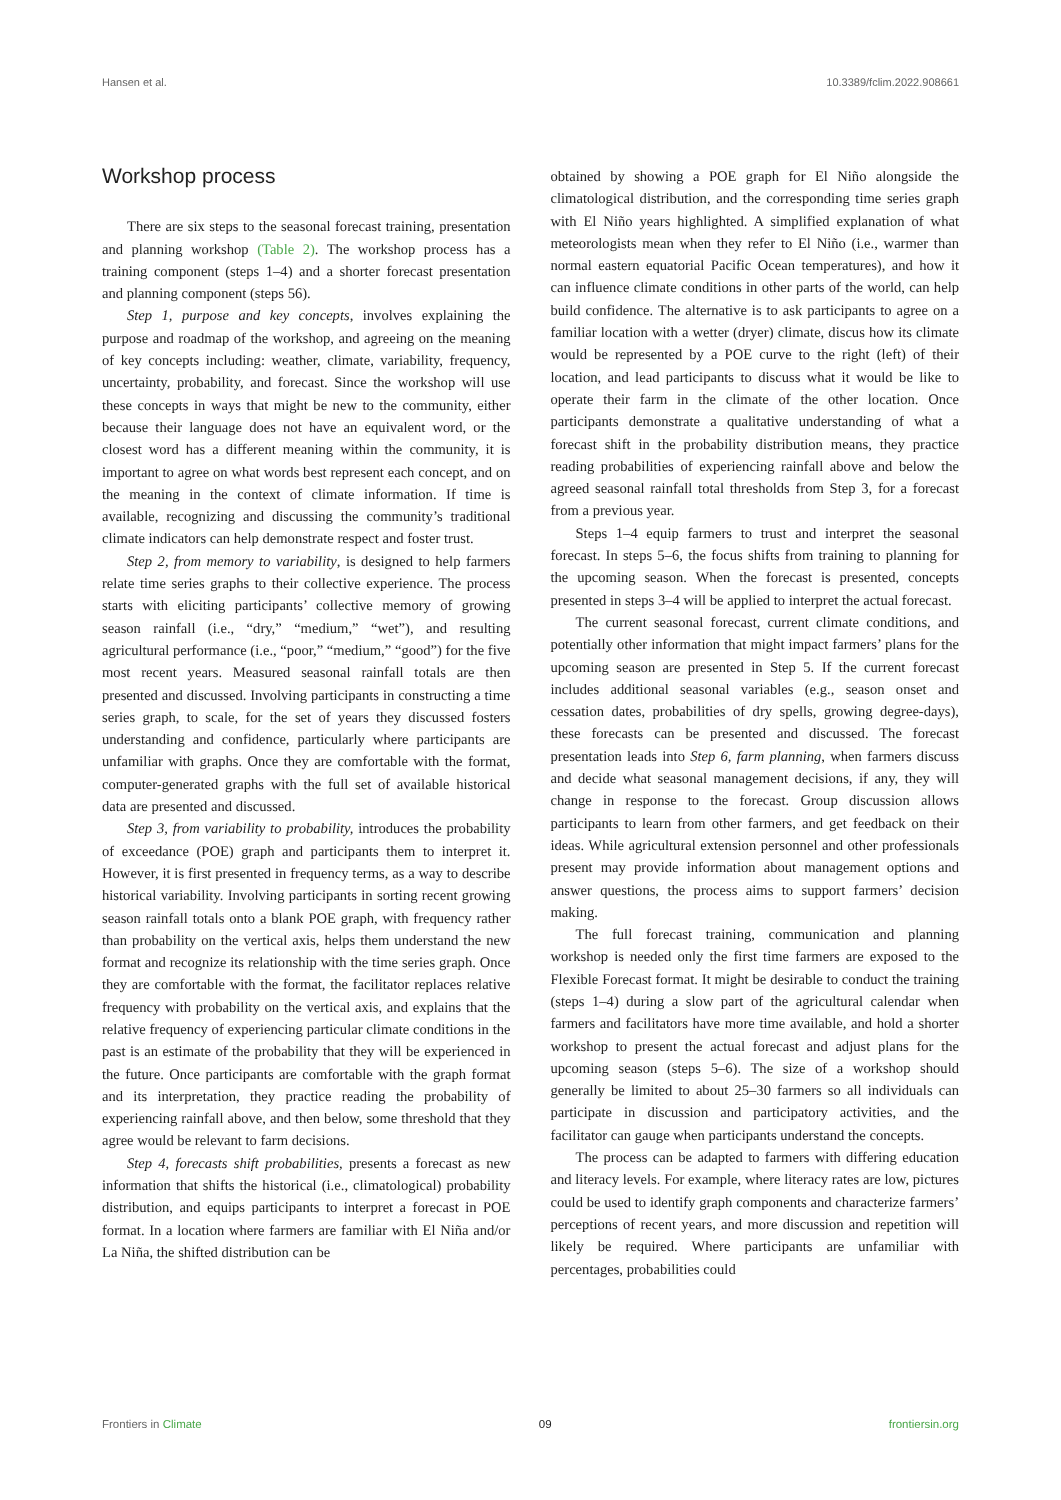Hansen et al. 10.3389/fclim.2022.908661
Workshop process
There are six steps to the seasonal forecast training, presentation and planning workshop (Table 2). The workshop process has a training component (steps 1–4) and a shorter forecast presentation and planning component (steps 56).
Step 1, purpose and key concepts, involves explaining the purpose and roadmap of the workshop, and agreeing on the meaning of key concepts including: weather, climate, variability, frequency, uncertainty, probability, and forecast. Since the workshop will use these concepts in ways that might be new to the community, either because their language does not have an equivalent word, or the closest word has a different meaning within the community, it is important to agree on what words best represent each concept, and on the meaning in the context of climate information. If time is available, recognizing and discussing the community’s traditional climate indicators can help demonstrate respect and foster trust.
Step 2, from memory to variability, is designed to help farmers relate time series graphs to their collective experience. The process starts with eliciting participants’ collective memory of growing season rainfall (i.e., “dry,” “medium,” “wet”), and resulting agricultural performance (i.e., “poor,” “medium,” “good”) for the five most recent years. Measured seasonal rainfall totals are then presented and discussed. Involving participants in constructing a time series graph, to scale, for the set of years they discussed fosters understanding and confidence, particularly where participants are unfamiliar with graphs. Once they are comfortable with the format, computer-generated graphs with the full set of available historical data are presented and discussed.
Step 3, from variability to probability, introduces the probability of exceedance (POE) graph and participants them to interpret it. However, it is first presented in frequency terms, as a way to describe historical variability. Involving participants in sorting recent growing season rainfall totals onto a blank POE graph, with frequency rather than probability on the vertical axis, helps them understand the new format and recognize its relationship with the time series graph. Once they are comfortable with the format, the facilitator replaces relative frequency with probability on the vertical axis, and explains that the relative frequency of experiencing particular climate conditions in the past is an estimate of the probability that they will be experienced in the future. Once participants are comfortable with the graph format and its interpretation, they practice reading the probability of experiencing rainfall above, and then below, some threshold that they agree would be relevant to farm decisions.
Step 4, forecasts shift probabilities, presents a forecast as new information that shifts the historical (i.e., climatological) probability distribution, and equips participants to interpret a forecast in POE format. In a location where farmers are familiar with El Niña and/or La Niña, the shifted distribution can be
obtained by showing a POE graph for El Niño alongside the climatological distribution, and the corresponding time series graph with El Niño years highlighted. A simplified explanation of what meteorologists mean when they refer to El Niño (i.e., warmer than normal eastern equatorial Pacific Ocean temperatures), and how it can influence climate conditions in other parts of the world, can help build confidence. The alternative is to ask participants to agree on a familiar location with a wetter (dryer) climate, discus how its climate would be represented by a POE curve to the right (left) of their location, and lead participants to discuss what it would be like to operate their farm in the climate of the other location. Once participants demonstrate a qualitative understanding of what a forecast shift in the probability distribution means, they practice reading probabilities of experiencing rainfall above and below the agreed seasonal rainfall total thresholds from Step 3, for a forecast from a previous year.
Steps 1–4 equip farmers to trust and interpret the seasonal forecast. In steps 5–6, the focus shifts from training to planning for the upcoming season. When the forecast is presented, concepts presented in steps 3–4 will be applied to interpret the actual forecast.
The current seasonal forecast, current climate conditions, and potentially other information that might impact farmers’ plans for the upcoming season are presented in Step 5. If the current forecast includes additional seasonal variables (e.g., season onset and cessation dates, probabilities of dry spells, growing degree-days), these forecasts can be presented and discussed. The forecast presentation leads into Step 6, farm planning, when farmers discuss and decide what seasonal management decisions, if any, they will change in response to the forecast. Group discussion allows participants to learn from other farmers, and get feedback on their ideas. While agricultural extension personnel and other professionals present may provide information about management options and answer questions, the process aims to support farmers’ decision making.
The full forecast training, communication and planning workshop is needed only the first time farmers are exposed to the Flexible Forecast format. It might be desirable to conduct the training (steps 1–4) during a slow part of the agricultural calendar when farmers and facilitators have more time available, and hold a shorter workshop to present the actual forecast and adjust plans for the upcoming season (steps 5–6). The size of a workshop should generally be limited to about 25–30 farmers so all individuals can participate in discussion and participatory activities, and the facilitator can gauge when participants understand the concepts.
The process can be adapted to farmers with differing education and literacy levels. For example, where literacy rates are low, pictures could be used to identify graph components and characterize farmers’ perceptions of recent years, and more discussion and repetition will likely be required. Where participants are unfamiliar with percentages, probabilities could
Frontiers in Climate 09 frontiersin.org